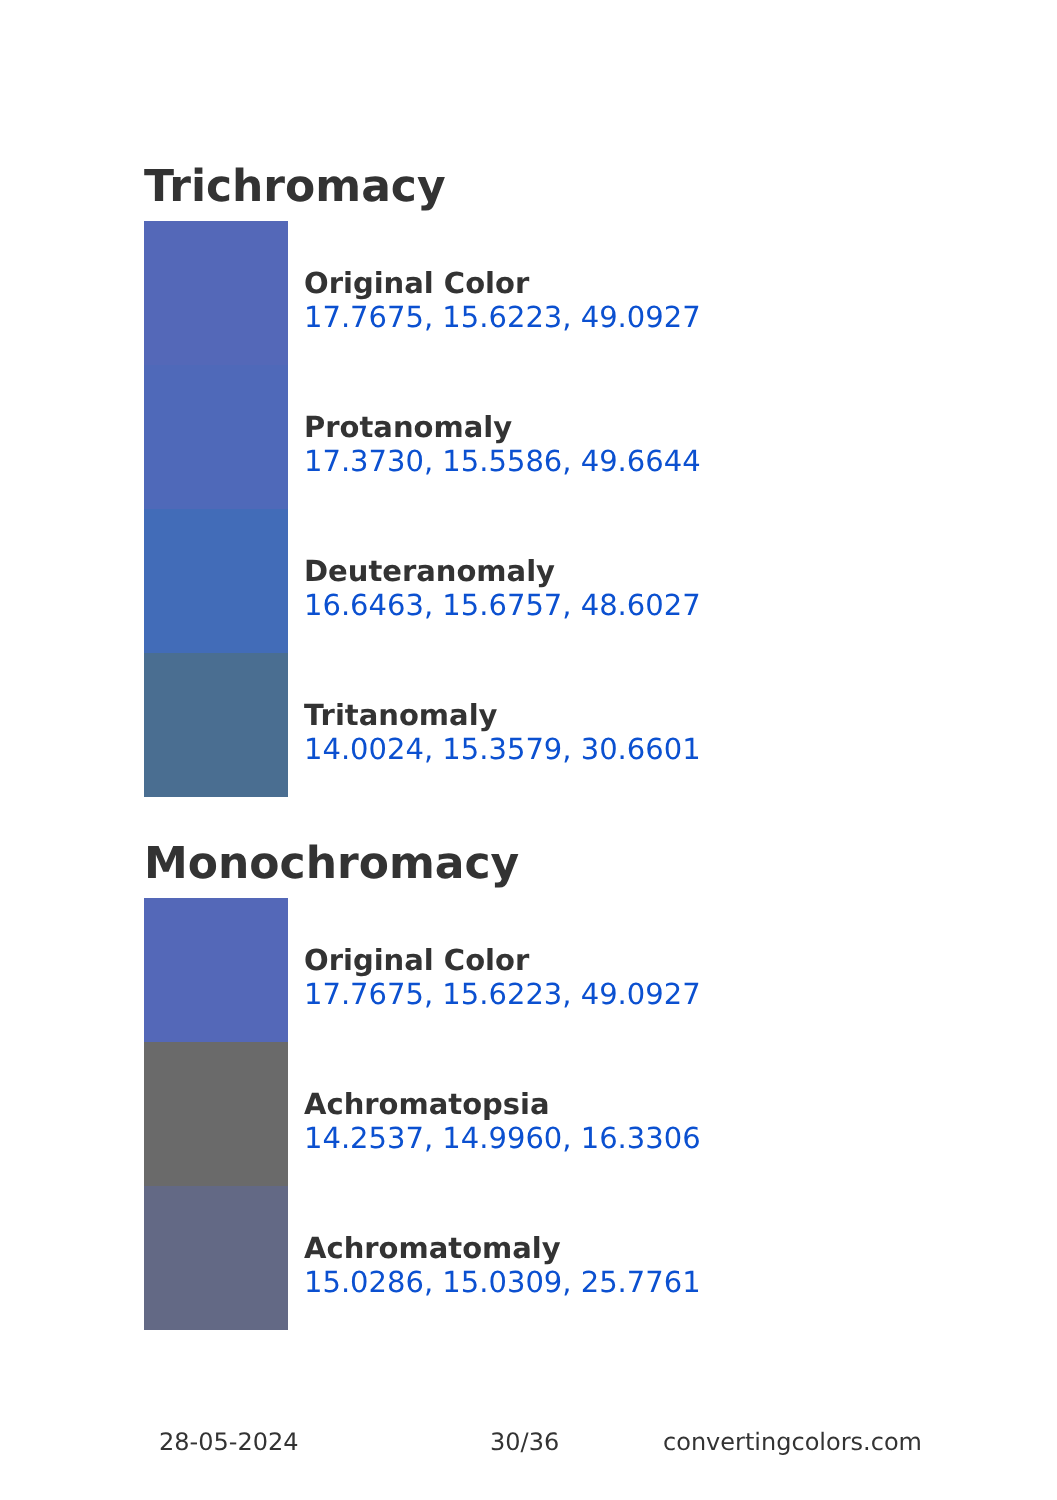Trichromacy
Original Color
17.7675, 15.6223, 49.0927
Protanomaly
17.3730, 15.5586, 49.6644
Deuteranomaly
16.6463, 15.6757, 48.6027
Tritanomaly
14.0024, 15.3579, 30.6601
Monochromacy
Original Color
17.7675, 15.6223, 49.0927
Achromatopsia
14.2537, 14.9960, 16.3306
Achromatomaly
15.0286, 15.0309, 25.7761
28-05-2024 30/36 convertingcolors.com